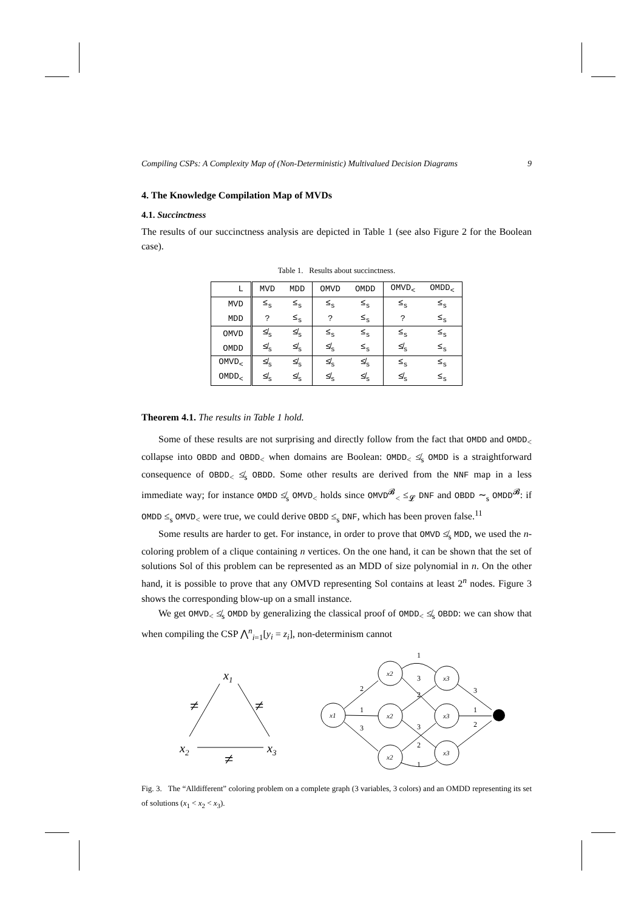Compiling CSPs: A Complexity Map of (Non-Deterministic) Multivalued Decision Diagrams 9
4. The Knowledge Compilation Map of MVDs
4.1. Succinctness
The results of our succinctness analysis are depicted in Table 1 (see also Figure 2 for the Boolean case).
Table 1. Results about succinctness.
| L | MVD | MDD | OMVD | OMDD | OMVD<sub><</sub> | OMDD<sub><</sub> |
| --- | --- | --- | --- | --- | --- | --- |
| MVD | ≤<sub>s</sub> | ≤<sub>s</sub> | ≤<sub>s</sub> | ≤<sub>s</sub> | ≤<sub>s</sub> | ≤<sub>s</sub> |
| MDD | ? | ≤<sub>s</sub> | ? | ≤<sub>s</sub> | ? | ≤<sub>s</sub> |
| OMVD | ≰<sub>s</sub> | ≰<sub>s</sub> | ≤<sub>s</sub> | ≤<sub>s</sub> | ≤<sub>s</sub> | ≤<sub>s</sub> |
| OMDD | ≰<sub>s</sub> | ≰<sub>s</sub> | ≰<sub>s</sub> | ≤<sub>s</sub> | ≰<sub>s</sub> | ≤<sub>s</sub> |
| OMVD<sub><</sub> | ≰<sub>s</sub> | ≰<sub>s</sub> | ≰<sub>s</sub> | ≰<sub>s</sub> | ≤<sub>s</sub> | ≤<sub>s</sub> |
| OMDD<sub><</sub> | ≰<sub>s</sub> | ≰<sub>s</sub> | ≰<sub>s</sub> | ≰<sub>s</sub> | ≰<sub>s</sub> | ≤<sub>s</sub> |
Theorem 4.1. The results in Table 1 hold.
Some of these results are not surprising and directly follow from the fact that OMDD and OMDD<sub><</sub> collapse into OBDD and OBDD<sub><</sub> when domains are Boolean: OMDD<sub><</sub> ≰<sub>s</sub> OMDD is a straightforward consequence of OBDD<sub><</sub> ≰<sub>s</sub> OBDD. Some other results are derived from the NNF map in a less immediate way; for instance OMDD ≰<sub>s</sub> OMVD<sub><</sub> holds since OMVD<sup>𝓑</sup><sub><</sub> ≤<sub>𝓛</sub> DNF and OBDD ∼<sub>s</sub> OMDD<sup>𝓑</sup>: if OMDD ≤<sub>s</sub> OMVD<sub><</sub> were true, we could derive OBDD ≤<sub>s</sub> DNF, which has been proven false.<sup>11</sup>
Some results are harder to get. For instance, in order to prove that OMVD ≰<sub>s</sub> MDD, we used the n-coloring problem of a clique containing n vertices. On the one hand, it can be shown that the set of solutions Sol of this problem can be represented as an MDD of size polynomial in n. On the other hand, it is possible to prove that any OMVD representing Sol contains at least 2<sup>n</sup> nodes. Figure 3 shows the corresponding blow-up on a small instance.
We get OMVD<sub><</sub> ≰<sub>s</sub> OMDD by generalizing the classical proof of OMDD<sub><</sub> ≰<sub>s</sub> OBDD: we can show that when compiling the CSP ⋀<sup>n</sup><sub>i=1</sub>[y<sub>i</sub> = z<sub>i</sub>], non-determinism cannot
x1
x2
x3
≠
≠
≠
x1
x2
x2
x2
x3
x3
x3
2
1
3
1
3
2
3
2
1
3
1
2
Fig. 3. The “Alldifferent” coloring problem on a complete graph (3 variables, 3 colors) and an OMDD representing its set of solutions (x<sub>1</sub> < x<sub>2</sub> < x<sub>3</sub>).